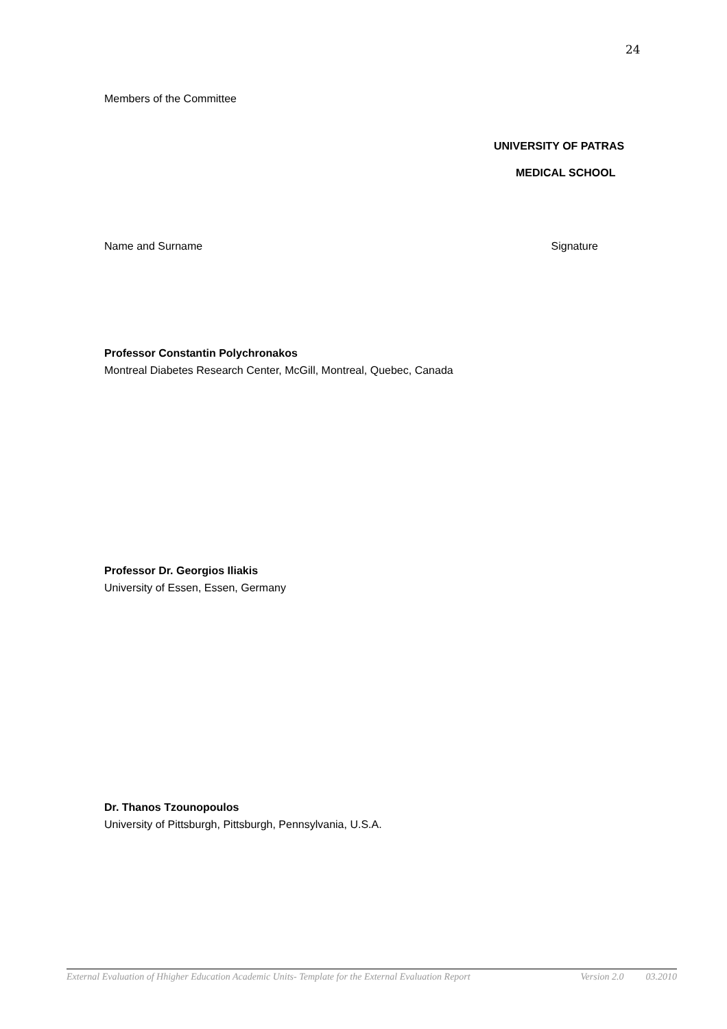24
Members of the Committee
UNIVERSITY OF PATRAS
MEDICAL SCHOOL
Name and Surname Signature
Professor Constantin Polychronakos
Montreal Diabetes Research Center, McGill, Montreal, Quebec, Canada
Professor Dr. Georgios Iliakis
University of Essen, Essen, Germany
Dr. Thanos Tzounopoulos
University of Pittsburgh, Pittsburgh, Pennsylvania, U.S.A.
External Evaluation of Hhigher Education Academic Units- Template for the External Evaluation Report Version 2.0 03.2010